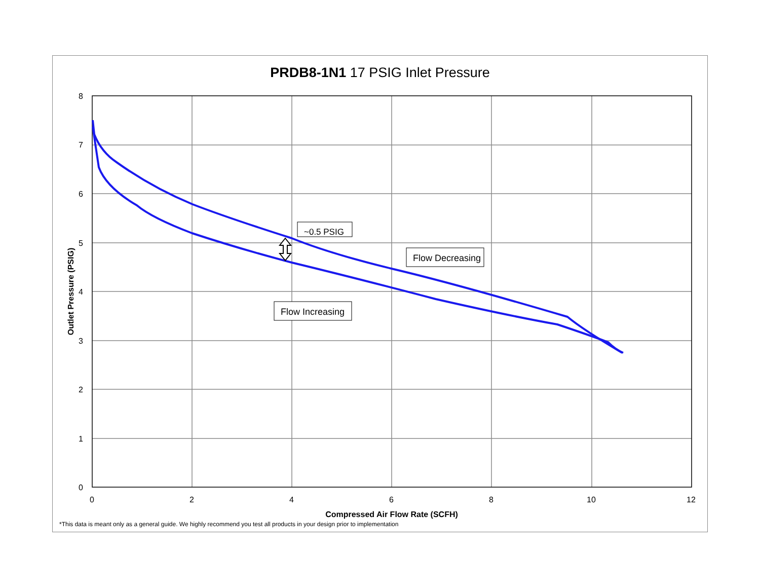PRDB8-1N1 17 PSIG Inlet Pressure
8
7
6
5
4
3
2
1
0
0
2
4
6
8
10
12
Compressed Air Flow Rate (SCFH)
Outlet Pressure (PSIG)
~0.5 PSIG
Flow Decreasing
Flow Increasing
*This data is meant only as a general guide. We highly recommend you test all products in your design prior to implementation